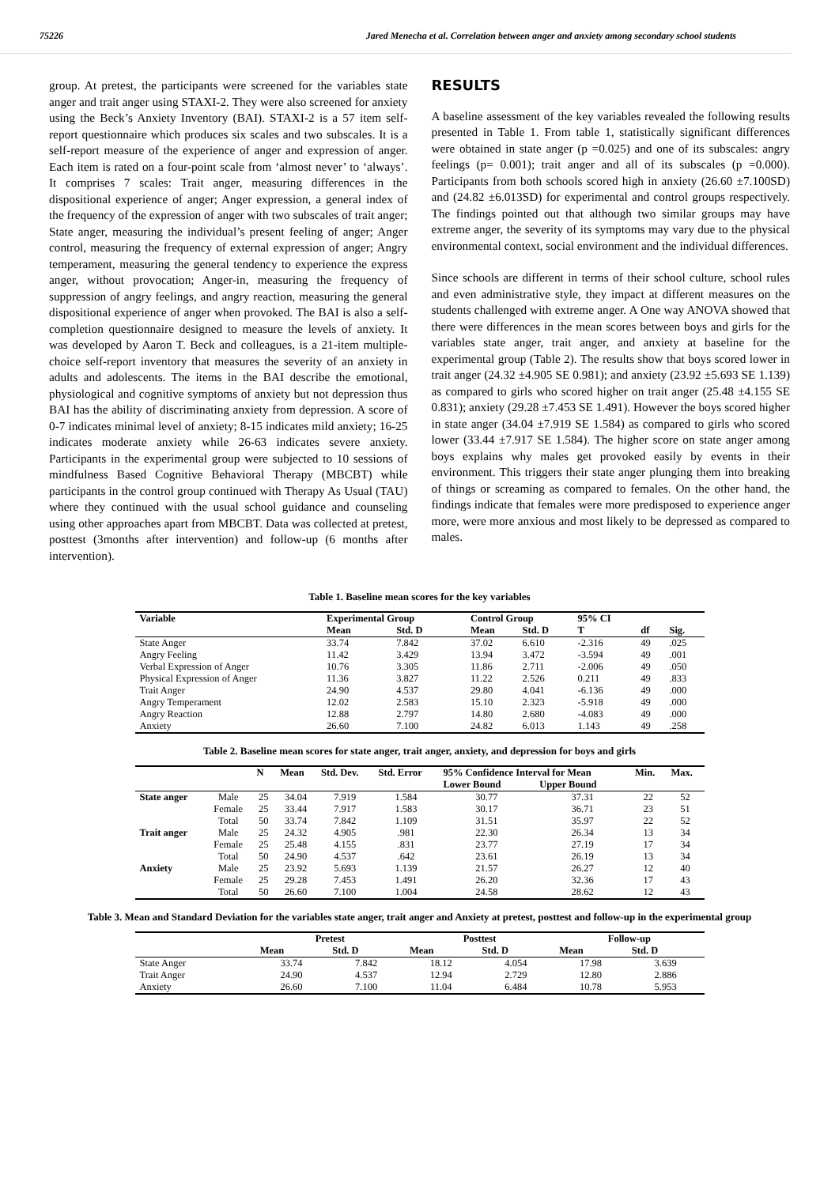75226 Jared Menecha et al. Correlation between anger and anxiety among secondary school students
group. At pretest, the participants were screened for the variables state anger and trait anger using STAXI-2. They were also screened for anxiety using the Beck’s Anxiety Inventory (BAI). STAXI-2 is a 57 item self-report questionnaire which produces six scales and two subscales. It is a self-report measure of the experience of anger and expression of anger. Each item is rated on a four-point scale from ‘almost never’ to ‘always’. It comprises 7 scales: Trait anger, measuring differences in the dispositional experience of anger; Anger expression, a general index of the frequency of the expression of anger with two subscales of trait anger; State anger, measuring the individual’s present feeling of anger; Anger control, measuring the frequency of external expression of anger; Angry temperament, measuring the general tendency to experience the express anger, without provocation; Anger-in, measuring the frequency of suppression of angry feelings, and angry reaction, measuring the general dispositional experience of anger when provoked. The BAI is also a self-completion questionnaire designed to measure the levels of anxiety. It was developed by Aaron T. Beck and colleagues, is a 21-item multiple-choice self-report inventory that measures the severity of an anxiety in adults and adolescents. The items in the BAI describe the emotional, physiological and cognitive symptoms of anxiety but not depression thus BAI has the ability of discriminating anxiety from depression. A score of 0-7 indicates minimal level of anxiety; 8-15 indicates mild anxiety; 16-25 indicates moderate anxiety while 26-63 indicates severe anxiety. Participants in the experimental group were subjected to 10 sessions of mindfulness Based Cognitive Behavioral Therapy (MBCBT) while participants in the control group continued with Therapy As Usual (TAU) where they continued with the usual school guidance and counseling using other approaches apart from MBCBT. Data was collected at pretest, posttest (3months after intervention) and follow-up (6 months after intervention).
RESULTS
A baseline assessment of the key variables revealed the following results presented in Table 1. From table 1, statistically significant differences were obtained in state anger (p =0.025) and one of its subscales: angry feelings (p= 0.001); trait anger and all of its subscales (p =0.000). Participants from both schools scored high in anxiety (26.60 ±7.100SD) and (24.82 ±6.013SD) for experimental and control groups respectively. The findings pointed out that although two similar groups may have extreme anger, the severity of its symptoms may vary due to the physical environmental context, social environment and the individual differences.
Since schools are different in terms of their school culture, school rules and even administrative style, they impact at different measures on the students challenged with extreme anger. A One way ANOVA showed that there were differences in the mean scores between boys and girls for the variables state anger, trait anger, and anxiety at baseline for the experimental group (Table 2). The results show that boys scored lower in trait anger (24.32 ±4.905 SE 0.981); and anxiety (23.92 ±5.693 SE 1.139) as compared to girls who scored higher on trait anger (25.48 ±4.155 SE 0.831); anxiety (29.28 ±7.453 SE 1.491). However the boys scored higher in state anger (34.04 ±7.919 SE 1.584) as compared to girls who scored lower (33.44 ±7.917 SE 1.584). The higher score on state anger among boys explains why males get provoked easily by events in their environment. This triggers their state anger plunging them into breaking of things or screaming as compared to females. On the other hand, the findings indicate that females were more predisposed to experience anger more, were more anxious and most likely to be depressed as compared to males.
Table 1. Baseline mean scores for the key variables
| Variable | Experimental Group | | Control Group | | 95% CI | | |
| --- | --- | --- | --- | --- | --- | --- | --- |
| | Mean | Std. D | Mean | Std. D | T | df | Sig. |
| State Anger | 33.74 | 7.842 | 37.02 | 6.610 | -2.316 | 49 | .025 |
| Angry Feeling | 11.42 | 3.429 | 13.94 | 3.472 | -3.594 | 49 | .001 |
| Verbal Expression of Anger | 10.76 | 3.305 | 11.86 | 2.711 | -2.006 | 49 | .050 |
| Physical Expression of Anger | 11.36 | 3.827 | 11.22 | 2.526 | 0.211 | 49 | .833 |
| Trait Anger | 24.90 | 4.537 | 29.80 | 4.041 | -6.136 | 49 | .000 |
| Angry Temperament | 12.02 | 2.583 | 15.10 | 2.323 | -5.918 | 49 | .000 |
| Angry Reaction | 12.88 | 2.797 | 14.80 | 2.680 | -4.083 | 49 | .000 |
| Anxiety | 26.60 | 7.100 | 24.82 | 6.013 | 1.143 | 49 | .258 |
Table 2. Baseline mean scores for state anger, trait anger, anxiety, and depression for boys and girls
| | | N | Mean | Std. Dev. | Std. Error | 95% Confidence Interval for Mean | | Min. | Max. |
| --- | --- | --- | --- | --- | --- | --- | --- | --- | --- |
| | | | | | | Lower Bound | Upper Bound | | |
| State anger | Male | 25 | 34.04 | 7.919 | 1.584 | 30.77 | 37.31 | 22 | 52 |
| | Female | 25 | 33.44 | 7.917 | 1.583 | 30.17 | 36.71 | 23 | 51 |
| | Total | 50 | 33.74 | 7.842 | 1.109 | 31.51 | 35.97 | 22 | 52 |
| Trait anger | Male | 25 | 24.32 | 4.905 | .981 | 22.30 | 26.34 | 13 | 34 |
| | Female | 25 | 25.48 | 4.155 | .831 | 23.77 | 27.19 | 17 | 34 |
| | Total | 50 | 24.90 | 4.537 | .642 | 23.61 | 26.19 | 13 | 34 |
| Anxiety | Male | 25 | 23.92 | 5.693 | 1.139 | 21.57 | 26.27 | 12 | 40 |
| | Female | 25 | 29.28 | 7.453 | 1.491 | 26.20 | 32.36 | 17 | 43 |
| | Total | 50 | 26.60 | 7.100 | 1.004 | 24.58 | 28.62 | 12 | 43 |
Table 3. Mean and Standard Deviation for the variables state anger, trait anger and Anxiety at pretest, posttest and follow-up in the experimental group
| | Pretest | | Posttest | | Follow-up | |
| --- | --- | --- | --- | --- | --- | --- |
| | Mean | Std. D | Mean | Std. D | Mean | Std. D |
| State Anger | 33.74 | 7.842 | 18.12 | 4.054 | 17.98 | 3.639 |
| Trait Anger | 24.90 | 4.537 | 12.94 | 2.729 | 12.80 | 2.886 |
| Anxiety | 26.60 | 7.100 | 11.04 | 6.484 | 10.78 | 5.953 |